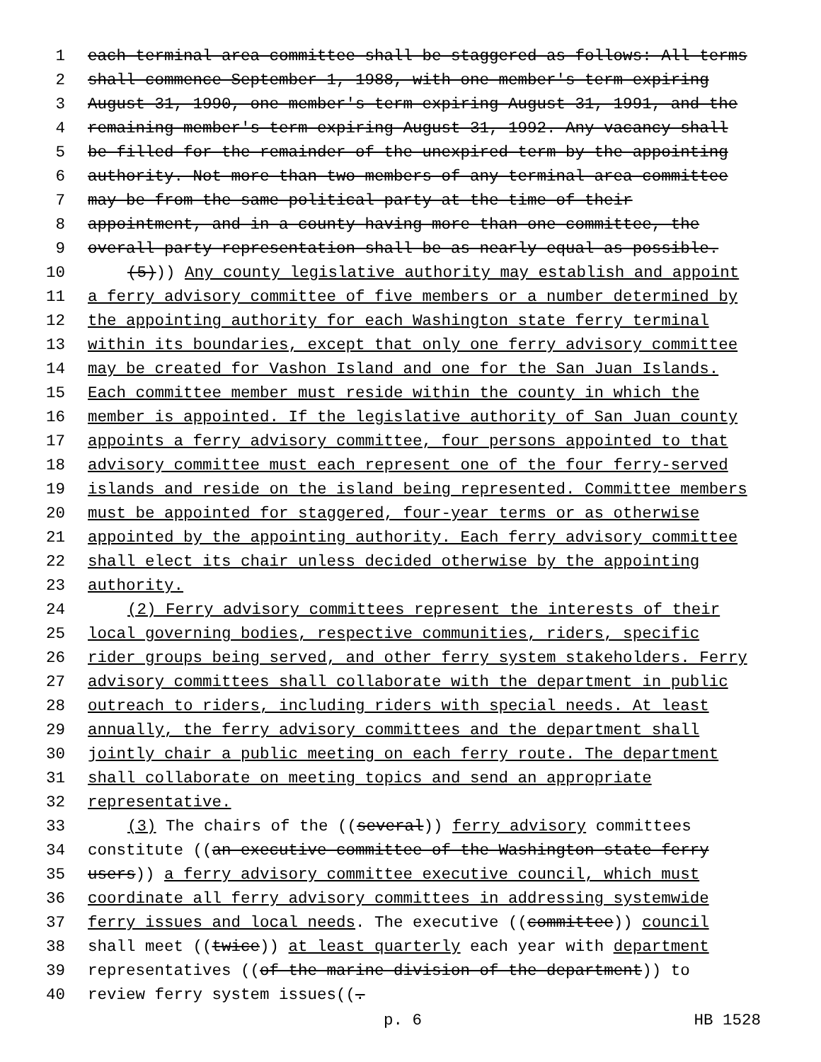1 each terminal area committee shall be staggered as follows: All terms
2 shall commence September 1, 1988, with one member's term expiring
3 August 31, 1990, one member's term expiring August 31, 1991, and the
4 remaining member's term expiring August 31, 1992. Any vacancy shall
5 be filled for the remainder of the unexpired term by the appointing
6 authority. Not more than two members of any terminal-area committee
7 may be from the same political party at the time of their
8 appointment, and in a county having more than one committee, the
9 overall party representation shall be as nearly equal as possible.
10 (5))) Any county legislative authority may establish and appoint
11 a ferry advisory committee of five members or a number determined by
12 the appointing authority for each Washington state ferry terminal
13 within its boundaries, except that only one ferry advisory committee
14 may be created for Vashon Island and one for the San Juan Islands.
15 Each committee member must reside within the county in which the
16 member is appointed. If the legislative authority of San Juan county
17 appoints a ferry advisory committee, four persons appointed to that
18 advisory committee must each represent one of the four ferry-served
19 islands and reside on the island being represented. Committee members
20 must be appointed for staggered, four-year terms or as otherwise
21 appointed by the appointing authority. Each ferry advisory committee
22 shall elect its chair unless decided otherwise by the appointing
23 authority.
24 (2) Ferry advisory committees represent the interests of their
25 local governing bodies, respective communities, riders, specific
26 rider groups being served, and other ferry system stakeholders. Ferry
27 advisory committees shall collaborate with the department in public
28 outreach to riders, including riders with special needs. At least
29 annually, the ferry advisory committees and the department shall
30 jointly chair a public meeting on each ferry route. The department
31 shall collaborate on meeting topics and send an appropriate
32 representative.
33 (3) The chairs of the ((several)) ferry advisory committees
34 constitute ((an executive committee of the Washington state ferry
35 users)) a ferry advisory committee executive council, which must
36 coordinate all ferry advisory committees in addressing systemwide
37 ferry issues and local needs. The executive ((committee)) council
38 shall meet ((twice)) at least quarterly each year with department
39 representatives ((of the marine division of the department)) to
40 review ferry system issues((.
p. 6 HB 1528